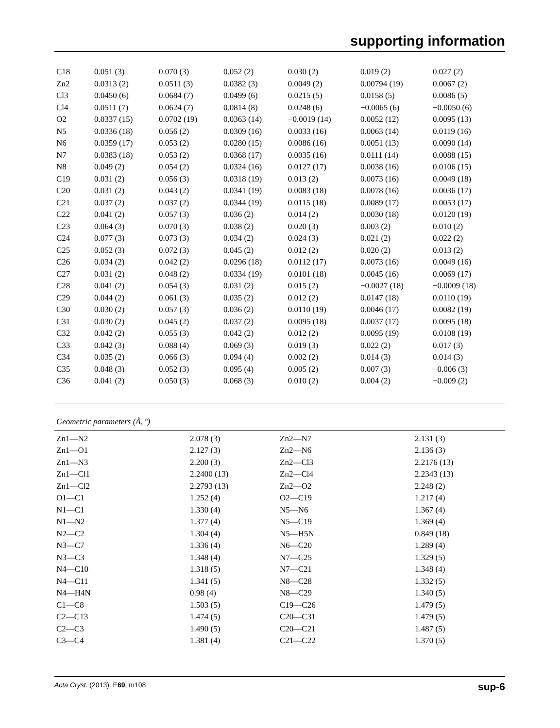supporting information
| C18 | 0.051 (3) | 0.070 (3) | 0.052 (2) | 0.030 (2) | 0.019 (2) | 0.027 (2) |
| Zn2 | 0.0313 (2) | 0.0511 (3) | 0.0382 (3) | 0.0049 (2) | 0.00794 (19) | 0.0067 (2) |
| Cl3 | 0.0450 (6) | 0.0684 (7) | 0.0499 (6) | 0.0215 (5) | 0.0158 (5) | 0.0086 (5) |
| Cl4 | 0.0511 (7) | 0.0624 (7) | 0.0814 (8) | 0.0248 (6) | −0.0065 (6) | −0.0050 (6) |
| O2 | 0.0337 (15) | 0.0702 (19) | 0.0363 (14) | −0.0019 (14) | 0.0052 (12) | 0.0095 (13) |
| N5 | 0.0336 (18) | 0.056 (2) | 0.0309 (16) | 0.0033 (16) | 0.0063 (14) | 0.0119 (16) |
| N6 | 0.0359 (17) | 0.053 (2) | 0.0280 (15) | 0.0086 (16) | 0.0051 (13) | 0.0090 (14) |
| N7 | 0.0383 (18) | 0.053 (2) | 0.0368 (17) | 0.0035 (16) | 0.0111 (14) | 0.0088 (15) |
| N8 | 0.049 (2) | 0.054 (2) | 0.0324 (16) | 0.0127 (17) | 0.0038 (16) | 0.0106 (15) |
| C19 | 0.031 (2) | 0.056 (3) | 0.0318 (19) | 0.013 (2) | 0.0073 (16) | 0.0049 (18) |
| C20 | 0.031 (2) | 0.043 (2) | 0.0341 (19) | 0.0083 (18) | 0.0078 (16) | 0.0036 (17) |
| C21 | 0.037 (2) | 0.037 (2) | 0.0344 (19) | 0.0115 (18) | 0.0089 (17) | 0.0053 (17) |
| C22 | 0.041 (2) | 0.057 (3) | 0.036 (2) | 0.014 (2) | 0.0030 (18) | 0.0120 (19) |
| C23 | 0.064 (3) | 0.070 (3) | 0.038 (2) | 0.020 (3) | 0.003 (2) | 0.010 (2) |
| C24 | 0.077 (3) | 0.073 (3) | 0.034 (2) | 0.024 (3) | 0.021 (2) | 0.022 (2) |
| C25 | 0.052 (3) | 0.072 (3) | 0.045 (2) | 0.012 (2) | 0.020 (2) | 0.013 (2) |
| C26 | 0.034 (2) | 0.042 (2) | 0.0296 (18) | 0.0112 (17) | 0.0073 (16) | 0.0049 (16) |
| C27 | 0.031 (2) | 0.048 (2) | 0.0334 (19) | 0.0101 (18) | 0.0045 (16) | 0.0069 (17) |
| C28 | 0.041 (2) | 0.054 (3) | 0.031 (2) | 0.015 (2) | −0.0027 (18) | −0.0009 (18) |
| C29 | 0.044 (2) | 0.061 (3) | 0.035 (2) | 0.012 (2) | 0.0147 (18) | 0.0110 (19) |
| C30 | 0.030 (2) | 0.057 (3) | 0.036 (2) | 0.0110 (19) | 0.0046 (17) | 0.0082 (19) |
| C31 | 0.030 (2) | 0.045 (2) | 0.037 (2) | 0.0095 (18) | 0.0037 (17) | 0.0095 (18) |
| C32 | 0.042 (2) | 0.055 (3) | 0.042 (2) | 0.012 (2) | 0.0095 (19) | 0.0108 (19) |
| C33 | 0.042 (3) | 0.088 (4) | 0.069 (3) | 0.019 (3) | 0.022 (2) | 0.017 (3) |
| C34 | 0.035 (2) | 0.066 (3) | 0.094 (4) | 0.002 (2) | 0.014 (3) | 0.014 (3) |
| C35 | 0.048 (3) | 0.052 (3) | 0.095 (4) | 0.005 (2) | 0.007 (3) | −0.006 (3) |
| C36 | 0.041 (2) | 0.050 (3) | 0.068 (3) | 0.010 (2) | 0.004 (2) | −0.009 (2) |
Geometric parameters (Å, º)
| Zn1—N2 | 2.078 (3) | Zn2—N7 | 2.131 (3) |
| Zn1—O1 | 2.127 (3) | Zn2—N6 | 2.136 (3) |
| Zn1—N3 | 2.200 (3) | Zn2—Cl3 | 2.2176 (13) |
| Zn1—Cl1 | 2.2400 (13) | Zn2—Cl4 | 2.2343 (13) |
| Zn1—Cl2 | 2.2793 (13) | Zn2—O2 | 2.248 (2) |
| O1—C1 | 1.252 (4) | O2—C19 | 1.217 (4) |
| N1—C1 | 1.330 (4) | N5—N6 | 1.367 (4) |
| N1—N2 | 1.377 (4) | N5—C19 | 1.369 (4) |
| N2—C2 | 1.304 (4) | N5—H5N | 0.849 (18) |
| N3—C7 | 1.336 (4) | N6—C20 | 1.289 (4) |
| N3—C3 | 1.348 (4) | N7—C25 | 1.329 (5) |
| N4—C10 | 1.318 (5) | N7—C21 | 1.348 (4) |
| N4—C11 | 1.341 (5) | N8—C28 | 1.332 (5) |
| N4—H4N | 0.98 (4) | N8—C29 | 1.340 (5) |
| C1—C8 | 1.503 (5) | C19—C26 | 1.479 (5) |
| C2—C13 | 1.474 (5) | C20—C31 | 1.479 (5) |
| C2—C3 | 1.490 (5) | C20—C21 | 1.487 (5) |
| C3—C4 | 1.381 (4) | C21—C22 | 1.370 (5) |
Acta Cryst. (2013). E69, m108 sup-6